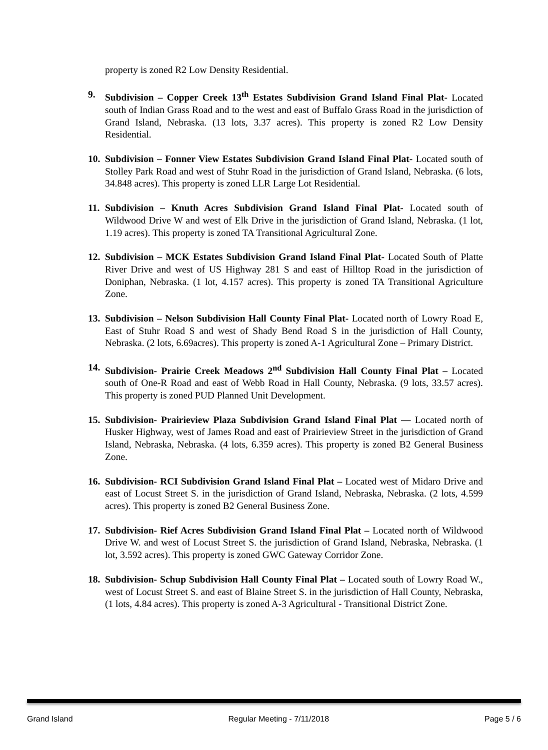property is zoned R2 Low Density Residential.
9. Subdivision – Copper Creek 13<sup>th</sup> Estates Subdivision Grand Island Final Plat- Located south of Indian Grass Road and to the west and east of Buffalo Grass Road in the jurisdiction of Grand Island, Nebraska. (13 lots, 3.37 acres). This property is zoned R2 Low Density Residential.
10. Subdivision – Fonner View Estates Subdivision Grand Island Final Plat- Located south of Stolley Park Road and west of Stuhr Road in the jurisdiction of Grand Island, Nebraska. (6 lots, 34.848 acres). This property is zoned LLR Large Lot Residential.
11. Subdivision – Knuth Acres Subdivision Grand Island Final Plat- Located south of Wildwood Drive W and west of Elk Drive in the jurisdiction of Grand Island, Nebraska. (1 lot, 1.19 acres). This property is zoned TA Transitional Agricultural Zone.
12. Subdivision – MCK Estates Subdivision Grand Island Final Plat- Located South of Platte River Drive and west of US Highway 281 S and east of Hilltop Road in the jurisdiction of Doniphan, Nebraska. (1 lot, 4.157 acres). This property is zoned TA Transitional Agriculture Zone.
13. Subdivision – Nelson Subdivision Hall County Final Plat- Located north of Lowry Road E, East of Stuhr Road S and west of Shady Bend Road S in the jurisdiction of Hall County, Nebraska. (2 lots, 6.69acres). This property is zoned A-1 Agricultural Zone – Primary District.
14. Subdivision- Prairie Creek Meadows 2<sup>nd</sup> Subdivision Hall County Final Plat – Located south of One-R Road and east of Webb Road in Hall County, Nebraska. (9 lots, 33.57 acres). This property is zoned PUD Planned Unit Development.
15. Subdivision- Prairieview Plaza Subdivision Grand Island Final Plat — Located north of Husker Highway, west of James Road and east of Prairieview Street in the jurisdiction of Grand Island, Nebraska, Nebraska. (4 lots, 6.359 acres). This property is zoned B2 General Business Zone.
16. Subdivision- RCI Subdivision Grand Island Final Plat – Located west of Midaro Drive and east of Locust Street S. in the jurisdiction of Grand Island, Nebraska, Nebraska. (2 lots, 4.599 acres). This property is zoned B2 General Business Zone.
17. Subdivision- Rief Acres Subdivision Grand Island Final Plat – Located north of Wildwood Drive W. and west of Locust Street S. the jurisdiction of Grand Island, Nebraska, Nebraska. (1 lot, 3.592 acres). This property is zoned GWC Gateway Corridor Zone.
18. Subdivision- Schup Subdivision Hall County Final Plat – Located south of Lowry Road W., west of Locust Street S. and east of Blaine Street S. in the jurisdiction of Hall County, Nebraska, (1 lots, 4.84 acres). This property is zoned A-3 Agricultural - Transitional District Zone.
Grand Island Regular Meeting - 7/11/2018 Page 5 / 6